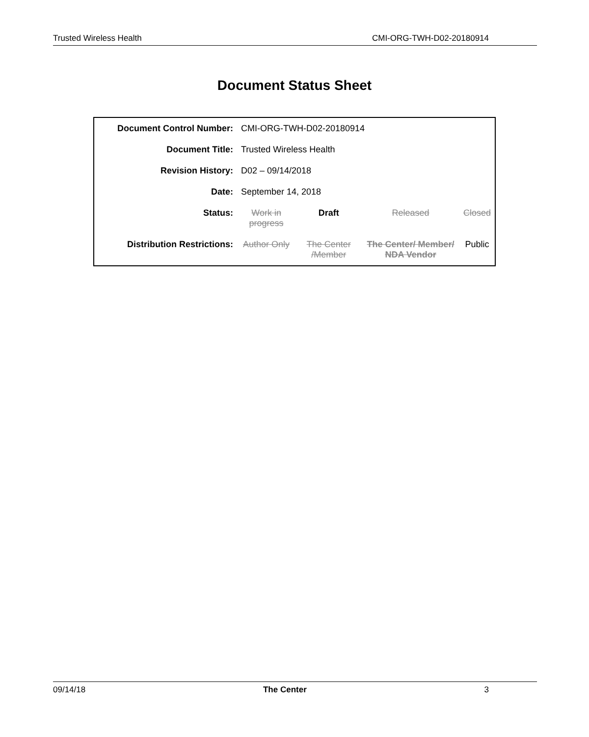Trusted Wireless Health CMI-ORG-TWH-D02-20180914
Document Status Sheet
| Document Control Number: | CMI-ORG-TWH-D02-20180914 | | | |
| Document Title: | Trusted Wireless Health | | | |
| Revision History: | D02 – 09/14/2018 | | | |
| Date: | September 14, 2018 | | | |
| Status: | Work in progress | Draft | Released | Closed |
| Distribution Restrictions: | Author Only | The Center /Member | The Center/ Member/ NDA Vendor | Public |
09/14/18 The Center 3